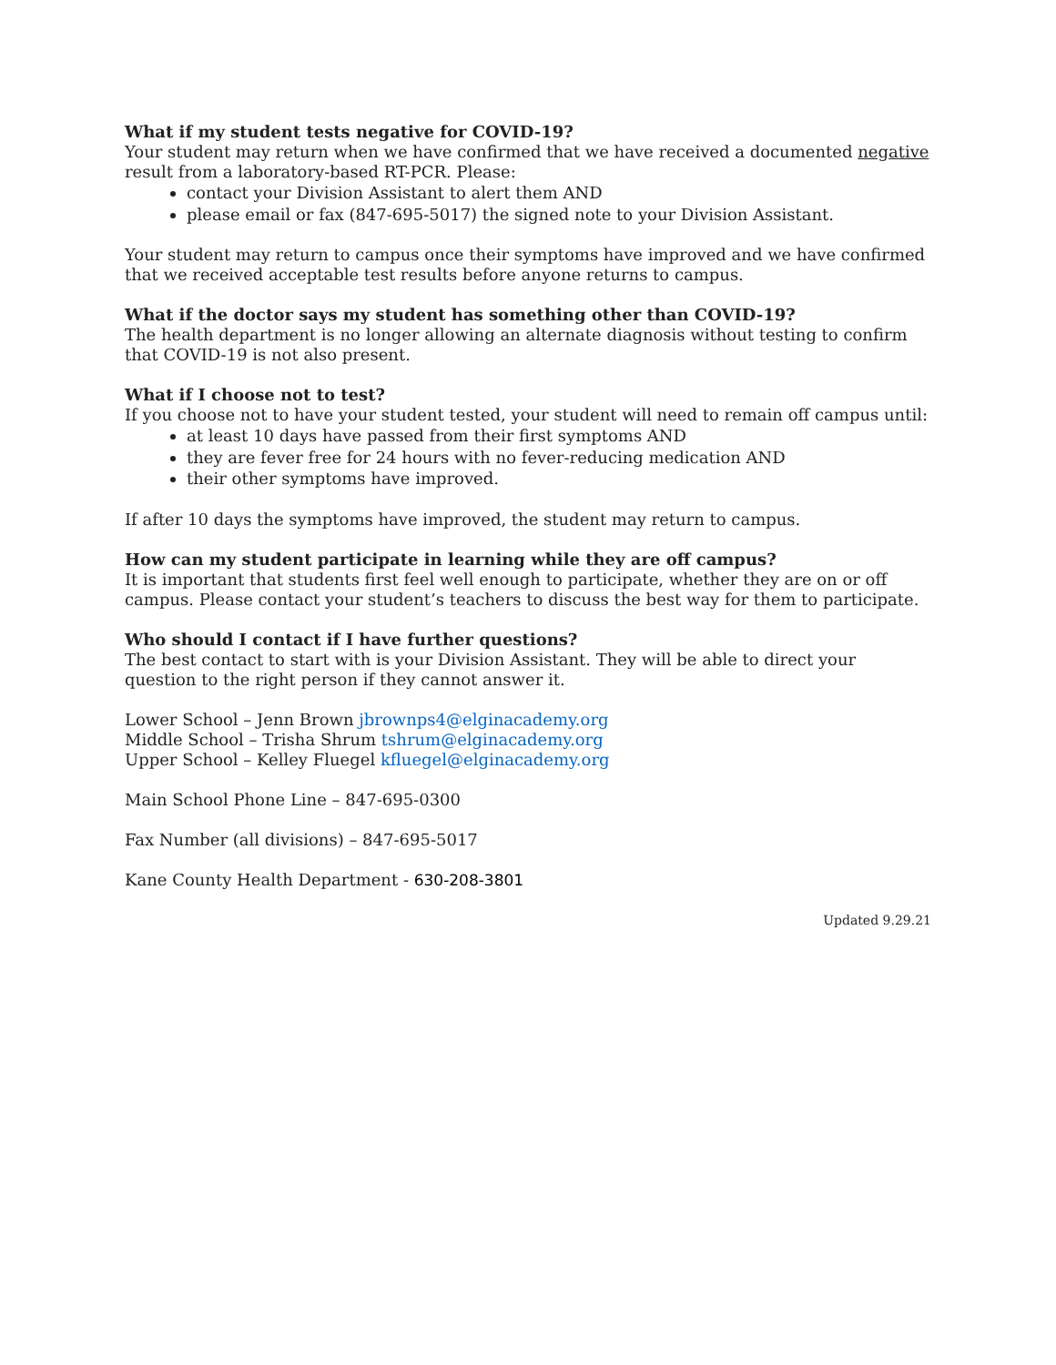What if my student tests negative for COVID-19?
Your student may return when we have confirmed that we have received a documented negative result from a laboratory-based RT-PCR. Please:
contact your Division Assistant to alert them AND
please email or fax (847-695-5017) the signed note to your Division Assistant.
Your student may return to campus once their symptoms have improved and we have confirmed that we received acceptable test results before anyone returns to campus.
What if the doctor says my student has something other than COVID-19?
The health department is no longer allowing an alternate diagnosis without testing to confirm that COVID-19 is not also present.
What if I choose not to test?
If you choose not to have your student tested, your student will need to remain off campus until:
at least 10 days have passed from their first symptoms AND
they are fever free for 24 hours with no fever-reducing medication AND
their other symptoms have improved.
If after 10 days the symptoms have improved, the student may return to campus.
How can my student participate in learning while they are off campus?
It is important that students first feel well enough to participate, whether they are on or off campus. Please contact your student’s teachers to discuss the best way for them to participate.
Who should I contact if I have further questions?
The best contact to start with is your Division Assistant. They will be able to direct your question to the right person if they cannot answer it.
Lower School – Jenn Brown jbrownps4@elginacademy.org
Middle School – Trisha Shrum tshrum@elginacademy.org
Upper School – Kelley Fluegel kfluegel@elginacademy.org
Main School Phone Line – 847-695-0300
Fax Number (all divisions) – 847-695-5017
Kane County Health Department - 630-208-3801
Updated 9.29.21